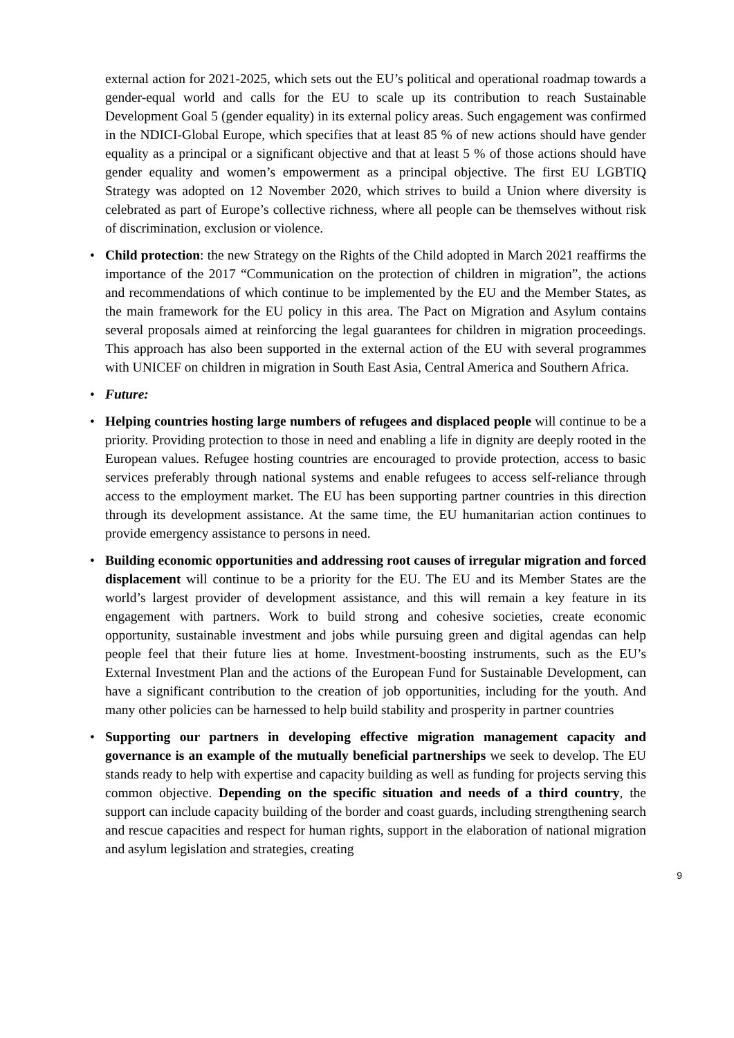external action for 2021-2025, which sets out the EU’s political and operational roadmap towards a gender-equal world and calls for the EU to scale up its contribution to reach Sustainable Development Goal 5 (gender equality) in its external policy areas. Such engagement was confirmed in the NDICI-Global Europe, which specifies that at least 85 % of new actions should have gender equality as a principal or a significant objective and that at least 5 % of those actions should have gender equality and women’s empowerment as a principal objective. The first EU LGBTIQ Strategy was adopted on 12 November 2020, which strives to build a Union where diversity is celebrated as part of Europe’s collective richness, where all people can be themselves without risk of discrimination, exclusion or violence.
• Child protection: the new Strategy on the Rights of the Child adopted in March 2021 reaffirms the importance of the 2017 “Communication on the protection of children in migration”, the actions and recommendations of which continue to be implemented by the EU and the Member States, as the main framework for the EU policy in this area. The Pact on Migration and Asylum contains several proposals aimed at reinforcing the legal guarantees for children in migration proceedings. This approach has also been supported in the external action of the EU with several programmes with UNICEF on children in migration in South East Asia, Central America and Southern Africa.
• Future:
• Helping countries hosting large numbers of refugees and displaced people will continue to be a priority. Providing protection to those in need and enabling a life in dignity are deeply rooted in the European values. Refugee hosting countries are encouraged to provide protection, access to basic services preferably through national systems and enable refugees to access self-reliance through access to the employment market. The EU has been supporting partner countries in this direction through its development assistance. At the same time, the EU humanitarian action continues to provide emergency assistance to persons in need.
• Building economic opportunities and addressing root causes of irregular migration and forced displacement will continue to be a priority for the EU. The EU and its Member States are the world’s largest provider of development assistance, and this will remain a key feature in its engagement with partners. Work to build strong and cohesive societies, create economic opportunity, sustainable investment and jobs while pursuing green and digital agendas can help people feel that their future lies at home. Investment-boosting instruments, such as the EU’s External Investment Plan and the actions of the European Fund for Sustainable Development, can have a significant contribution to the creation of job opportunities, including for the youth. And many other policies can be harnessed to help build stability and prosperity in partner countries
• Supporting our partners in developing effective migration management capacity and governance is an example of the mutually beneficial partnerships we seek to develop. The EU stands ready to help with expertise and capacity building as well as funding for projects serving this common objective. Depending on the specific situation and needs of a third country, the support can include capacity building of the border and coast guards, including strengthening search and rescue capacities and respect for human rights, support in the elaboration of national migration and asylum legislation and strategies, creating
9